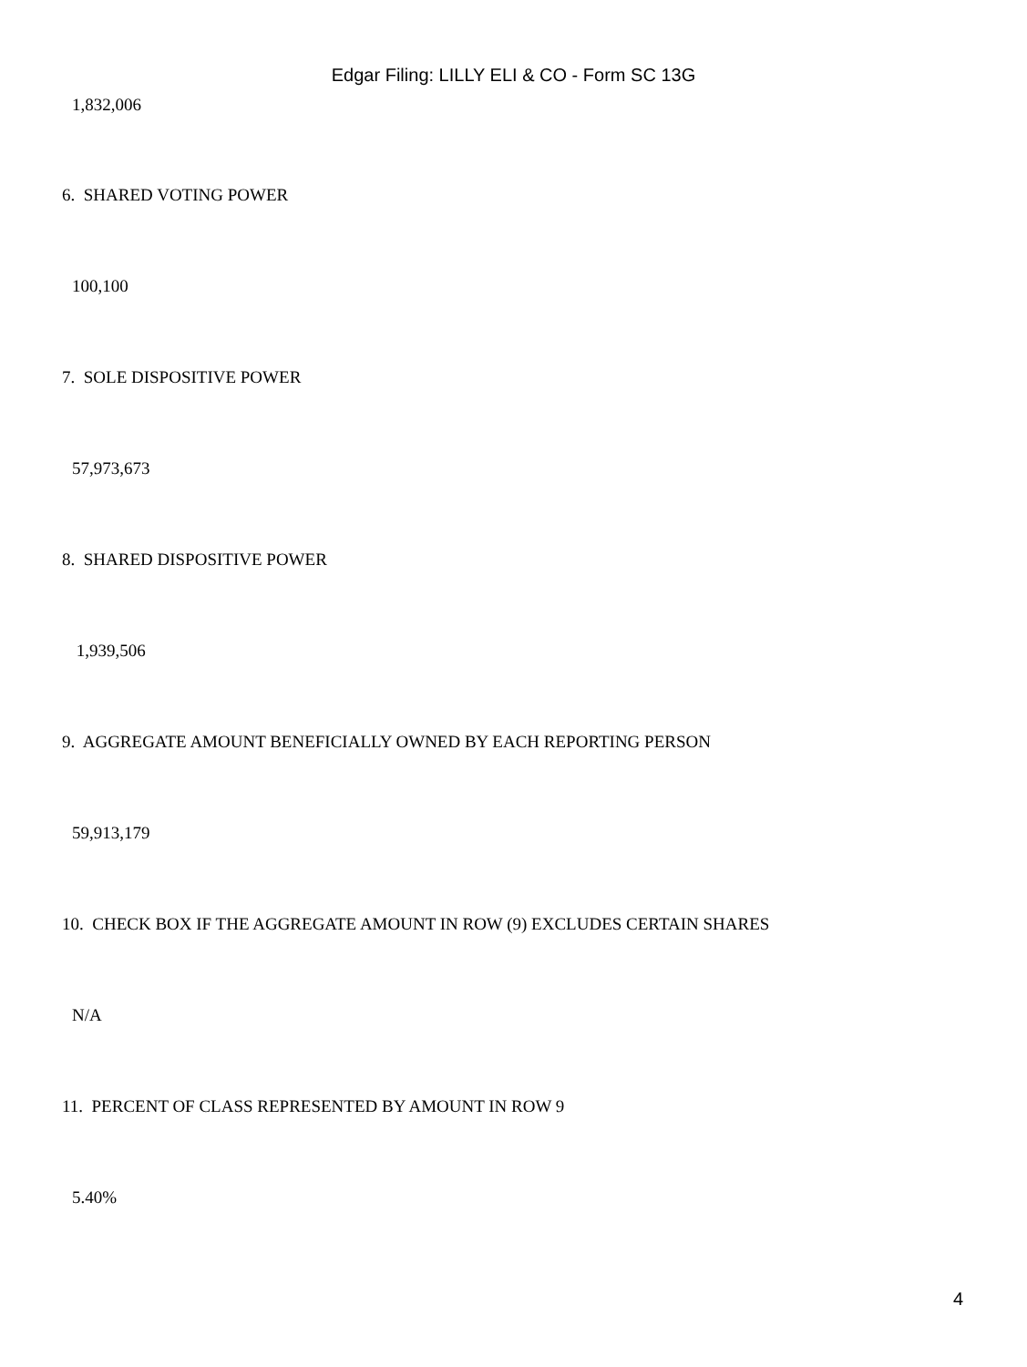Edgar Filing: LILLY ELI & CO - Form SC 13G
1,832,006
6. SHARED VOTING POWER
100,100
7. SOLE DISPOSITIVE POWER
57,973,673
8. SHARED DISPOSITIVE POWER
1,939,506
9. AGGREGATE AMOUNT BENEFICIALLY OWNED BY EACH REPORTING PERSON
59,913,179
10. CHECK BOX IF THE AGGREGATE AMOUNT IN ROW (9) EXCLUDES CERTAIN SHARES
N/A
11. PERCENT OF CLASS REPRESENTED BY AMOUNT IN ROW 9
5.40%
4